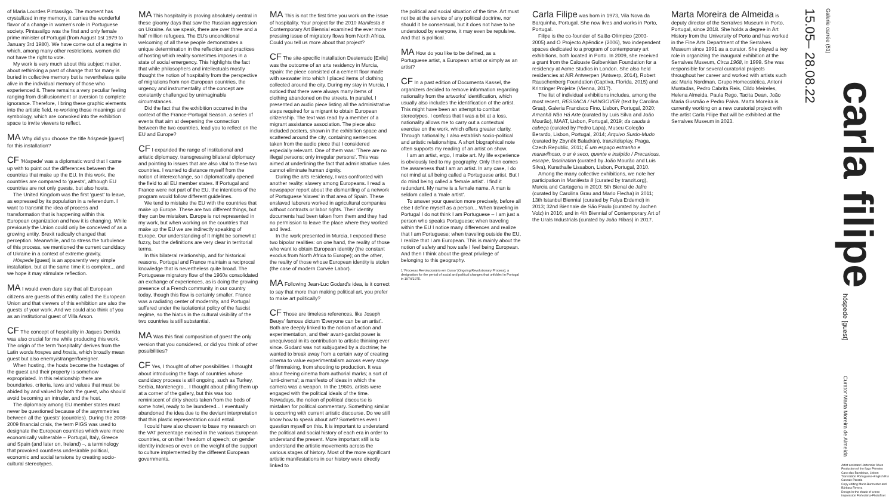of Maria Lourdes Pintassilgo. The moment has crystallized in my memory, it carries the wonderful flavor of a change in women's role in Portuguese society. Pintassilgo was the first and only female prime minister of Portugal (from August 1st 1979 to January 3rd 1980). We have come out of a regime in which, among many other restrictions, women did not have the right to vote.
My work is very much about this subject matter, about rethinking a past of change that for many is buried in collective memory but is nevertheless quite alive in the individual memory of those who experienced it. There remains a very peculiar feeling ranging from disillusionment or aversion to complete ignorance. Therefore, I bring these graphic elements into the artistic field, re-working those meanings and symbology, which are convoked into the exhibition space to invite viewers to reflect.
MA Why did you choose the title hóspede [guest] for this installation?
CF 'Hóspede' was a diplomatic word that I came up with to point out the differences between the countries that make up the EU. In this work, the countries are compared to 'guests', although EU countries are not only guests, but also hosts.
The United Kingdom was the first 'guest' to leave, as expressed by its population in a referendum. I want to transmit the idea of process and transformation that is happening within this European organization and how it is changing. While previously the Union could only be conceived of as a growing entity, Brexit radically changed that perception. Meanwhile, and to stress the turbulence of this process, we mentioned the current candidacy of Ukraine in a context of extreme gravity.
Hóspede [guest] is an apparently very simple installation, but at the same time it is complex... and we hope it may stimulate reflection.
MA I would even dare say that all European citizens are guests of this entity called the European Union and that viewers of this exhibition are also the guests of your work. And we could also think of you as an institutional guest of Villa Arson.
CF The concept of hospitality in Jaques Derrida was also crucial for me while producing this work. The origin of the term 'hospitality' derives from the Latin words hospes and hostis, which broadly mean guest but also enemy/stranger/foreigner.
When hosting, the hosts become the hostages of the guest and their property is somehow expropriated. In this relationship there are boundaries, criteria, laws and values that must be abided by and valued by both the guest, who should avoid becoming an intruder, and the host.
The diplomacy among EU member states must never be questioned because of the asymmetries between all the 'guests' (countries). During the 2008-2009 financial crisis, the term PIGS was used to designate the European countries which were more economically vulnerable – Portugal, Italy, Greece and Spain (and later on, Ireland) –, a terminology that provoked countless undesirable political, economic and social tensions by creating socio-cultural stereotypes.
MA This hospitality is proving absolutely central in these gloomy days that saw the Russian aggression on Ukraine. As we speak, there are over three and a half million refugees. The EU's unconditional welcoming of all these people demonstrates a unique determination in the reflection and practices of hosting which reality sometimes imposes in a state of social emergency. This highlights the fact that while philosophers and intellectuals mostly thought the notion of hospitality from the perspective of migrations from non-European countries, the urgency and instrumentality of the concept are constantly challenged by unimaginable circumstances.
Did the fact that the exhibition occurred in the context of the France-Portugal Season, a series of events that aim at deepening the connection between the two countries, lead you to reflect on the EU and Europe?
CF I expanded the range of institutional and artistic diplomacy, transgressing bilateral diplomacy and pointing to issues that are also vital to these two countries. I wanted to distance myself from the notion of interexchange, so I diplomatically opened the field to all EU member states. If Portugal and France were not part of the EU, the intentions of the program would follow different guidelines.
We tend to mistake the EU with the countries that make up Europe. These are two different things, but they can be mistaken. Europe is not represented in my work, but when working on the countries that make up the EU we are indirectly speaking of Europe. Our understanding of it might be somewhat fuzzy, but the definitions are very clear in territorial terms.
In this bilateral relationship, and for historical reasons, Portugal and France maintain a reciprocal knowledge that is nevertheless quite broad. The Portuguese migratory flow of the 1960s consolidated an exchange of experiences, as is doing the growing presence of a French community in our country today, though this flow is certainly smaller. France was a radiating center of modernity, and Portugal suffered under the isolationist policy of the fascist regime, so the hiatus in the cultural visibility of the two countries is still substantial.
MA Was this final composition of guest the only version that you considered, or did you think of other possibilities?
CF Yes, I thought of other possibilities. I thought about introducing the flags of countries whose candidacy process is still ongoing, such as Turkey, Serbia, Montenegro... I thought about pilling them up at a corner of the gallery, but this was too reminiscent of dirty sheets taken from the beds of some hotel, ready to be laundered... I eventually abandoned the idea due to the deviant interpretation that this plastic representation could entail.
I could have also chosen to base my research on the VAT percentage excised in the various European countries, or on their freedom of speech; on gender identity indexes or even on the weight of the support to culture implemented by the different European governments.
MA This is not the first time you work on the issue of hospitality. Your project for the 2010 Manifesta 8 Contemporary Art Biennial examined the ever more pressing issue of migratory flows from North Africa. Could you tell us more about that project?
CF The site-specific installation Desterrado [Exile] was the outcome of an arts residency in Murcia, Spain: the piece consisted of a cement floor made with seawater into which I placed items of clothing collected around the city. During my stay in Murcia, I noticed that there were always many items of clothing abandoned on the streets. In parallel, I presented an audio piece listing all the administrative steps required for a migrant to obtain European citizenship. The text was read by a member of a migrant assistance association. The piece also included posters, shown in the exhibition space and scattered around the city, containing sentences taken from the audio piece that I considered especially relevant. One of them was: 'There are no illegal persons; only irregular persons'. This was aimed at underlining the fact that administrative rules cannot eliminate human dignity.
During the arts residency, I was confronted with another reality: slavery among Europeans. I read a newspaper report about the dismantling of a network of Portuguese 'slaves' in that area of Spain. These enslaved laborers worked in agricultural companies without contracts or labor rights. Their identity documents had been taken from them and they had no permission to leave the place where they worked and lived.
In the work presented in Murcia, I exposed these two bipolar realities: on one hand, the reality of those who want to obtain European identity (the constant exodus from North Africa to Europe); on the other, the reality of those whose European identity is stolen (the case of modern Corvée Labor).
MA Following Jean-Luc Godard's idea, is it correct to say that more than making political art, you prefer to make art politically?
CF Those are timeless references, like Joseph Beuys' famous dictum 'Everyone can be an artist'. Both are deeply linked to the notion of action and experimentation, and their avant-gardist power is unequivocal in its contribution to artistic thinking ever since. Godard was not subjugated by a doctrine; he wanted to break away from a certain way of creating cinema to value experimentalism across every stage of filmmaking, from shooting to production. It was about freeing cinema from authorial marks; a sort of 'anti-cinema'; a manifesto of ideas in which the camera was a weapon. In the 1960s, artists were engaged with the political ideals of the time. Nowadays, the notion of political discourse is mistaken for political commentary. Something similar is occurring with current artistic discourse. Do we still know how to speak about art? Sometimes even I question myself on this. It is important to understand the political and social history of each era in order to understand the present. More important still is to understand the artistic movements across the various stages of history. Most of the more significant artistic manifestations in our history were directly linked to
the political and social situation of the time. Art must not be at the service of any political doctrine, nor should it be consensual, but it does not have to be understood by everyone, it may even be repulsive. And that is political.
MA How do you like to be defined, as a Portuguese artist, a European artist or simply as an artist?
CF In a past edition of Documenta Kassel, the organizers decided to remove information regarding nationality from the artworks' identification, which usually also includes the identification of the artist. This might have been an attempt to combat stereotypes. I confess that I was a bit at a loss, nationality allows me to carry out a contextual exercise on the work, which offers greater clarity. Through nationality, I also establish socio-political and artistic relationships. A short biographical note often supports my reading of an artist on show.
I am an artist, ergo, I make art. My life experience is obviously tied to my geography. Only then comes the awareness that I am an artist. In any case, I do not mind at all being called a Portuguese artist. But I do mind being called a 'female artist'. I find it redundant. My name is a female name. A man is seldom called a 'male artist'.
To answer your question more precisely, before all else I define myself as a person... When traveling in Portugal I do not think I am Portuguese – I am just a person who speaks Portuguese; when traveling within the EU I notice many differences and realize that I am Portuguese; when traveling outside the EU, I realize that I am European. This is mainly about the notion of safety and how safe I feel being European. And then I think about the great privilege of belonging to this geography.
1 'Processo Revolucionário em Curso' [Ongoing Revolutionary Process], a designation for the period of social and political changes that unfolded in Portugal in 1974/1975.
Carla Filipe
was born in 1973, Vila Nova da Barquinha, Portugal. She now lives and works in Porto, Portugal.
Filipe is the co-founder of Salão Olímpico (2003-2005) and O Projecto Apêndice (2006), two independent spaces dedicated to a program of contemporary art exhibitions, both located in Porto. In 2009, she received a grant from the Calouste Gulbenkian Foundation for a residency at Acme Studios in London. She also held residencies at AIR Antwerpen (Antwerp, 2014), Robert Rauschenberg Foundation (Captiva, Florida, 2015) and Krinzinger Projekte (Vienna, 2017).
The list of individual exhibitions includes, among the most recent, RESSACA / HANGOVER (text by Carolina Grau), Galeria Francisco Fino, Lisbon, Portugal, 2020; Amanhã Não Há Arte (curated by Luís Silva and João Mourão), MAAT, Lisbon, Portugal, 2019; da cauda à cabeça (curated by Pedro Lapa), Museu Coleção Berardo, Lisbon, Portugal, 2014; Arquivo Surdo-Mudo (curated by Zbyněk Baladrán), tranzitdisplay, Praga, Czech Republic, 2011; É um espaço estranho e maravilhoso, o ar é seco, quente e insípido / Precarious, escape, fascination (curated by João Mourão and Luís Silva), Kunsthalle Lissabon, Lisbon, Portugal, 2010.
Among the many collective exhibitions, we note her participation in Manifesta 8 (curated by tranzit.org), Murcia and Cartagena in 2010; 5th Bienal de Jafre (curated by Carolina Grau and Mario Flecha) in 2011; 13th Istanbul Biennial (curated by Fulya Erdemci) in 2013; 32nd Biennale de São Paulo (curated by Jochen Volz) in 2016; and in 4th Biennial of Contemporary Art of the Urals Industrials (curated by João Ribas) in 2017.
Marta Moreira de Almeida
is deputy director of the Serralves Museum in Porto, Portugal, since 2018. She holds a degree in Art History from the University of Porto and has worked in the Fine Arts Department of the Serralves Museum since 1991 as a curator. She played a key role in organizing the inaugural exhibition at the Serralves Museum, Circa 1968, in 1999. She was responsible for several curatorial projects throughout her career and worked with artists such as: Maria Nordman, Grupo Homeostética, Antoni Muntadas, Pedro Cabrita Reis, Cildo Meireles, Helena Almeida, Paula Rego, Tacita Dean, João Maria Gusmão e Pedro Paiva. Marta Moreira is currently working on a new curatorial project with the artist Carla Filipe that will be exhibited at the Serralves Museum in 2023.
15.05– 28.08.22
Galerie carrée (51)
carla filipe
hóspede [guest]
Curator Marta Moreira de Almeida
Artist assistant Hortensier Alves
Production of the flags Primeiro Caso das Bandeiras, Lisbon
Translation Portuguese–English Rui Cascais Parada
Copy editing Maria Burmester and Bárbara Revera
Design In the shade of a tree
Impression Perfectima-Photoffset